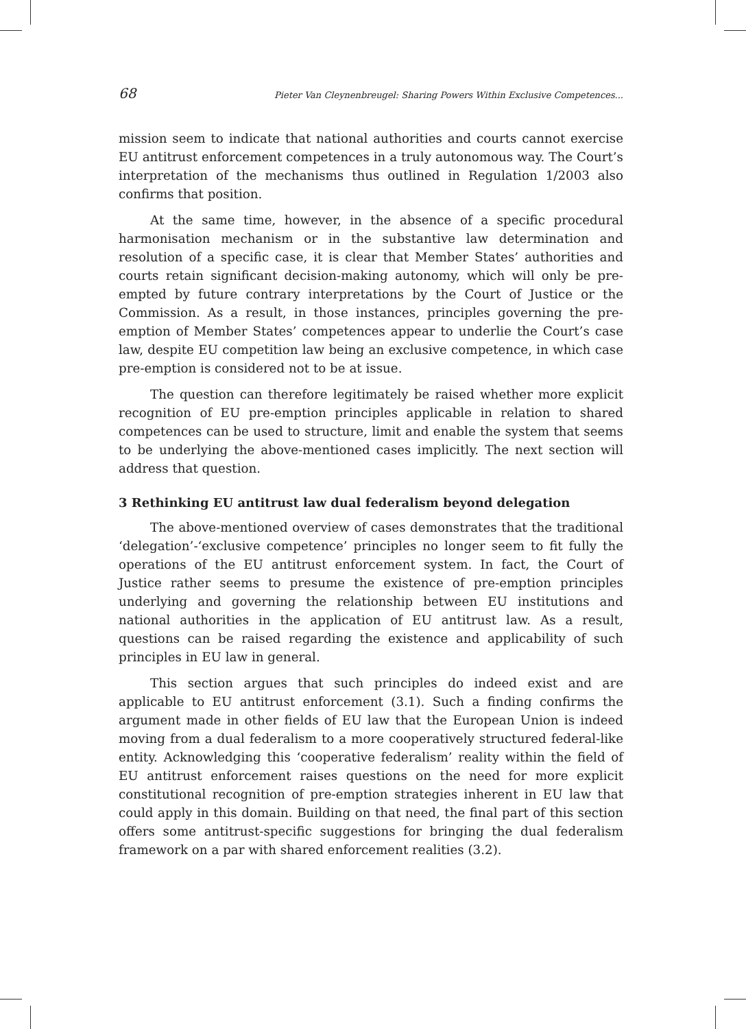68 Pieter Van Cleynenbreugel: Sharing Powers Within Exclusive Competences...
mission seem to indicate that national authorities and courts cannot exercise EU antitrust enforcement competences in a truly autonomous way. The Court’s interpretation of the mechanisms thus outlined in Regulation 1/2003 also confirms that position.
At the same time, however, in the absence of a specific procedural harmonisation mechanism or in the substantive law determination and resolution of a specific case, it is clear that Member States’ authorities and courts retain significant decision-making autonomy, which will only be pre-empted by future contrary interpretations by the Court of Justice or the Commission. As a result, in those instances, principles governing the pre-emption of Member States’ competences appear to underlie the Court’s case law, despite EU competition law being an exclusive competence, in which case pre-emption is considered not to be at issue.
The question can therefore legitimately be raised whether more explicit recognition of EU pre-emption principles applicable in relation to shared competences can be used to structure, limit and enable the system that seems to be underlying the above-mentioned cases implicitly. The next section will address that question.
3 Rethinking EU antitrust law dual federalism beyond delegation
The above-mentioned overview of cases demonstrates that the traditional ‘delegation’-‘exclusive competence’ principles no longer seem to fit fully the operations of the EU antitrust enforcement system. In fact, the Court of Justice rather seems to presume the existence of pre-emption principles underlying and governing the relationship between EU institutions and national authorities in the application of EU antitrust law. As a result, questions can be raised regarding the existence and applicability of such principles in EU law in general.
This section argues that such principles do indeed exist and are applicable to EU antitrust enforcement (3.1). Such a finding confirms the argument made in other fields of EU law that the European Union is indeed moving from a dual federalism to a more cooperatively structured federal-like entity. Acknowledging this ‘cooperative federalism’ reality within the field of EU antitrust enforcement raises questions on the need for more explicit constitutional recognition of pre-emption strategies inherent in EU law that could apply in this domain. Building on that need, the final part of this section offers some antitrust-specific suggestions for bringing the dual federalism framework on a par with shared enforcement realities (3.2).